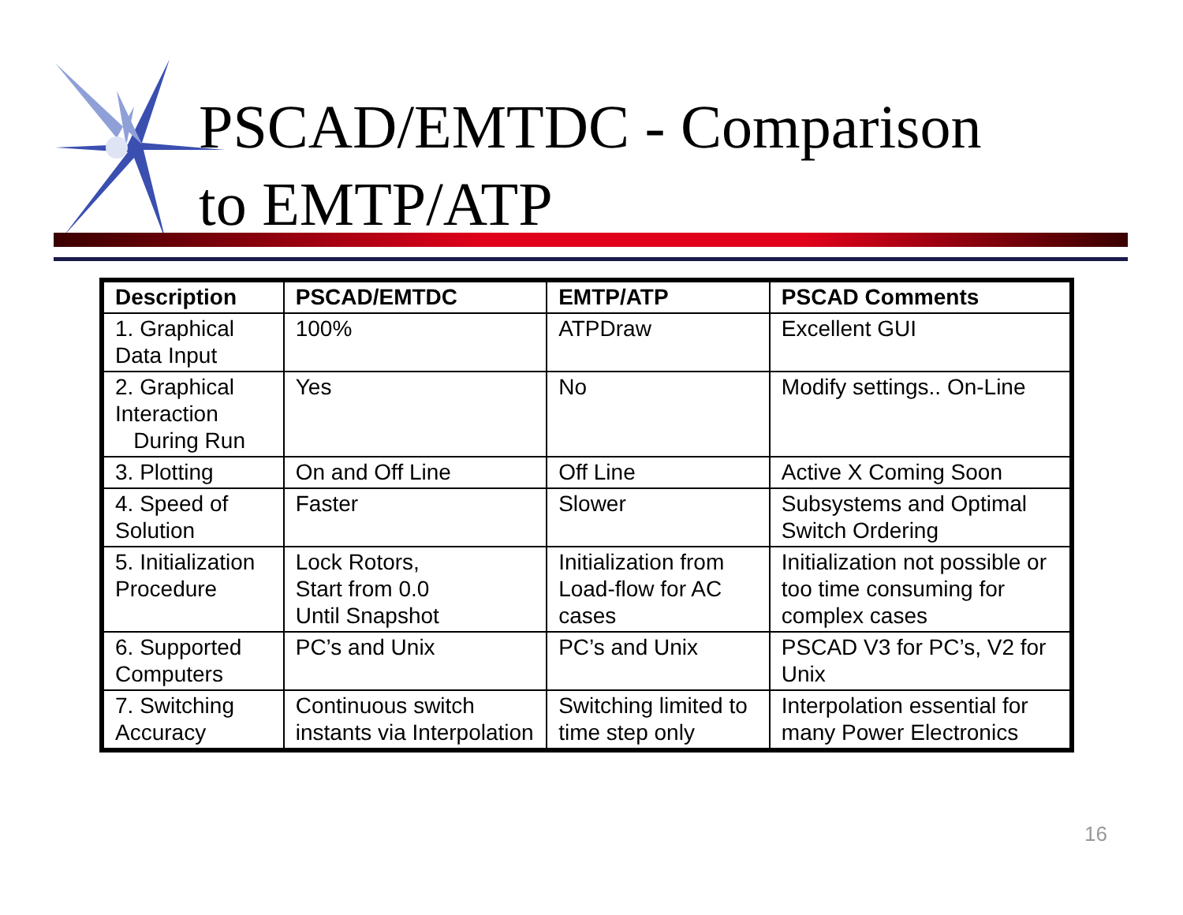PSCAD/EMTDC - Comparison
to EMTP/ATP
| Description | PSCAD/EMTDC | EMTP/ATP | PSCAD Comments |
| --- | --- | --- | --- |
| 1. Graphical Data Input | 100% | ATPDraw | Excellent GUI |
| 2. Graphical Interaction During Run | Yes | No | Modify settings.. On-Line |
| 3. Plotting | On and Off Line | Off Line | Active X Coming Soon |
| 4. Speed of Solution | Faster | Slower | Subsystems and Optimal Switch Ordering |
| 5. Initialization Procedure | Lock Rotors, Start from 0.0 Until Snapshot | Initialization from Load-flow for AC cases | Initialization not possible or too time consuming for complex cases |
| 6. Supported Computers | PC’s and Unix | PC’s and Unix | PSCAD V3 for PC’s, V2 for Unix |
| 7. Switching Accuracy | Continuous switch instants via Interpolation | Switching limited to time step only | Interpolation essential for many Power Electronics |
16